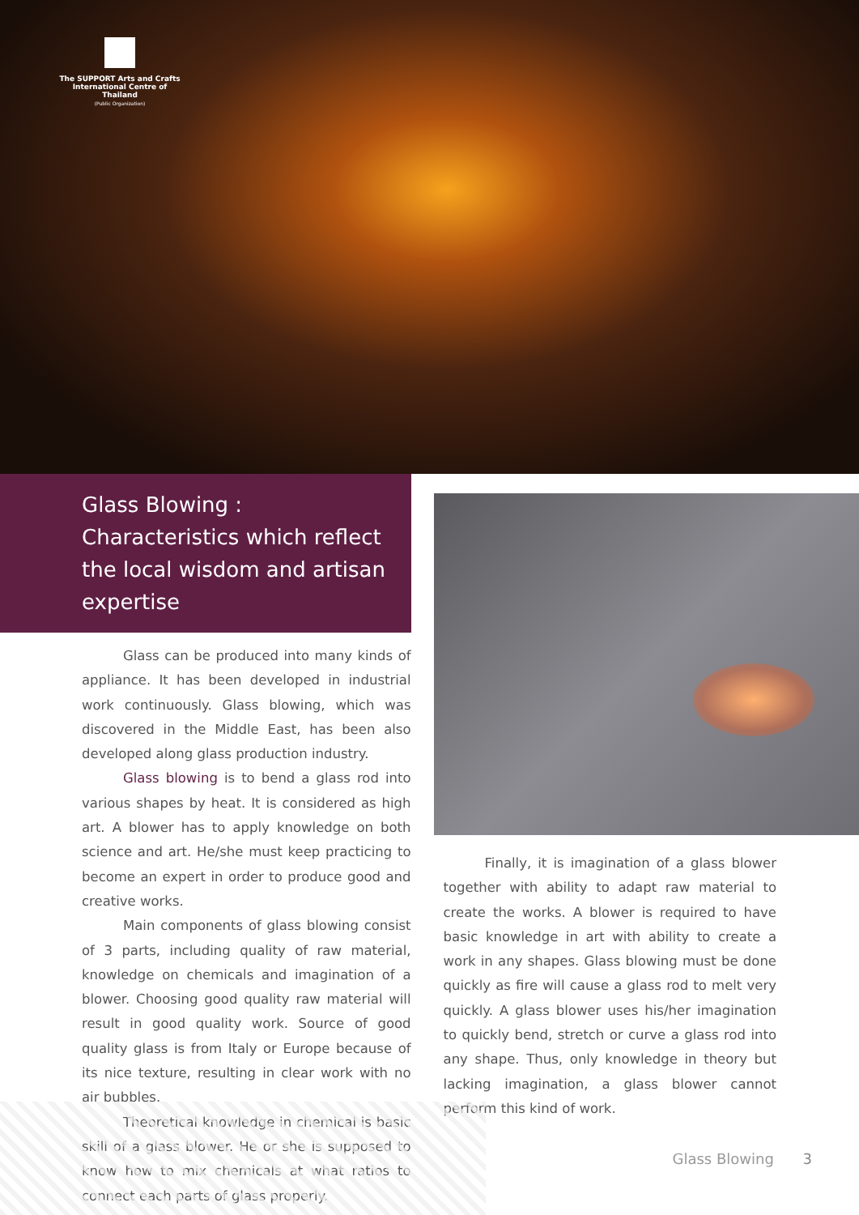The SUPPORT Arts and Crafts
International Centre of Thailand
(Public Organization)
Glass Blowing : Characteristics which reflect the local wisdom and artisan expertise
Glass can be produced into many kinds of appliance. It has been developed in industrial work continuously. Glass blowing, which was discovered in the Middle East, has been also developed along glass production industry.
Glass blowing is to bend a glass rod into various shapes by heat. It is considered as high art. A blower has to apply knowledge on both science and art. He/she must keep practicing to become an expert in order to produce good and creative works.
Main components of glass blowing consist of 3 parts, including quality of raw material, knowledge on chemicals and imagination of a blower. Choosing good quality raw material will result in good quality work. Source of good quality glass is from Italy or Europe because of its nice texture, resulting in clear work with no air bubbles.
Theoretical knowledge in chemical is basic skill of a glass blower. He or she is supposed to know how to mix chemicals at what ratios to connect each parts of glass properly.
Finally, it is imagination of a glass blower together with ability to adapt raw material to create the works. A blower is required to have basic knowledge in art with ability to create a work in any shapes. Glass blowing must be done quickly as fire will cause a glass rod to melt very quickly. A glass blower uses his/her imagination to quickly bend, stretch or curve a glass rod into any shape. Thus, only knowledge in theory but lacking imagination, a glass blower cannot perform this kind of work.
Glass Blowing 3